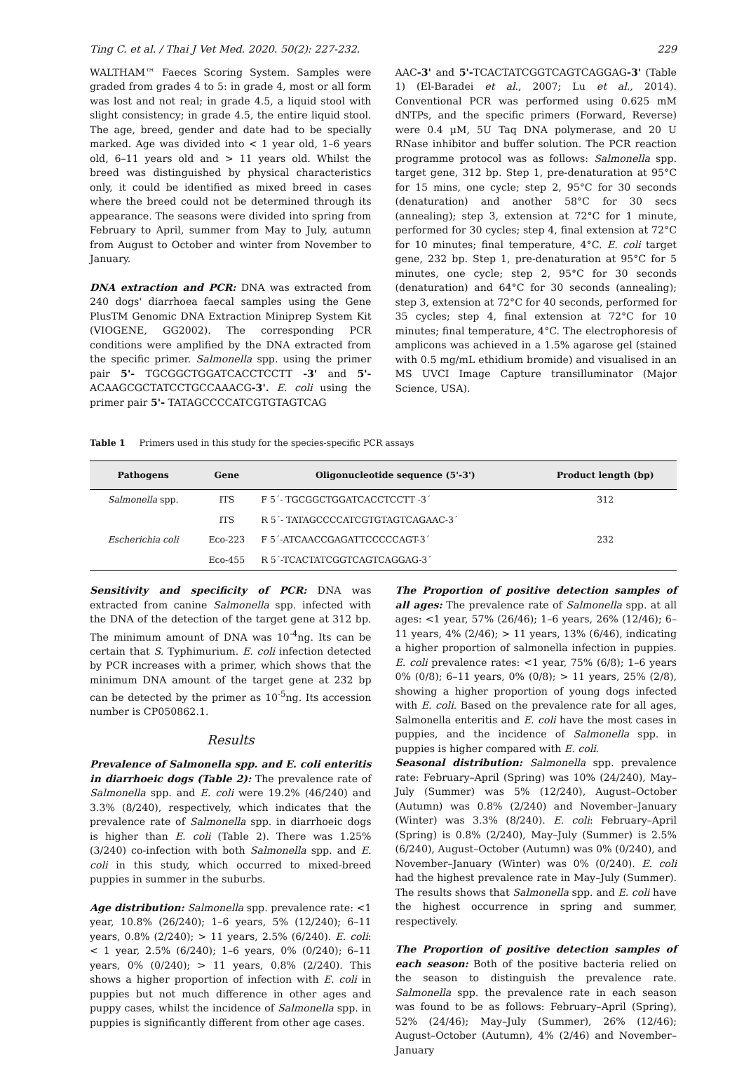Ting C. et al. / Thai J Vet Med. 2020. 50(2): 227-232. 229
WALTHAM™ Faeces Scoring System. Samples were graded from grades 4 to 5: in grade 4, most or all form was lost and not real; in grade 4.5, a liquid stool with slight consistency; in grade 4.5, the entire liquid stool. The age, breed, gender and date had to be specially marked. Age was divided into < 1 year old, 1–6 years old, 6–11 years old and > 11 years old. Whilst the breed was distinguished by physical characteristics only, it could be identified as mixed breed in cases where the breed could not be determined through its appearance. The seasons were divided into spring from February to April, summer from May to July, autumn from August to October and winter from November to January.
DNA extraction and PCR: DNA was extracted from 240 dogs' diarrhoea faecal samples using the Gene PlusTM Genomic DNA Extraction Miniprep System Kit (VIOGENE, GG2002). The corresponding PCR conditions were amplified by the DNA extracted from the specific primer. Salmonella spp. using the primer pair 5'- TGCGGCTGGATCACCTCCTT -3' and 5'- ACAAGCGCTATCCTGCCAAACG-3'. E. coli using the primer pair 5'- TATAGCCCCATCGTGTAGTCAG
AAC-3' and 5'-TCACTATCGGTCAGTCAGGAG-3' (Table 1) (El-Baradei et al., 2007; Lu et al., 2014). Conventional PCR was performed using 0.625 mM dNTPs, and the specific primers (Forward, Reverse) were 0.4 µM, 5U Taq DNA polymerase, and 20 U RNase inhibitor and buffer solution. The PCR reaction programme protocol was as follows: Salmonella spp. target gene, 312 bp. Step 1, pre-denaturation at 95°C for 15 mins, one cycle; step 2, 95°C for 30 seconds (denaturation) and another 58°C for 30 secs (annealing); step 3, extension at 72°C for 1 minute, performed for 30 cycles; step 4, final extension at 72°C for 10 minutes; final temperature, 4°C. E. coli target gene, 232 bp. Step 1, pre-denaturation at 95°C for 5 minutes, one cycle; step 2, 95°C for 30 seconds (denaturation) and 64°C for 30 seconds (annealing); step 3, extension at 72°C for 40 seconds, performed for 35 cycles; step 4, final extension at 72°C for 10 minutes; final temperature, 4°C. The electrophoresis of amplicons was achieved in a 1.5% agarose gel (stained with 0.5 mg/mL ethidium bromide) and visualised in an MS UVCI Image Capture transilluminator (Major Science, USA).
Table 1 Primers used in this study for the species-specific PCR assays
| Pathogens | Gene | Oligonucleotide sequence (5'-3') | Product length (bp) |
| --- | --- | --- | --- |
| Salmonella spp. | ITS | F 5´- TGCGGCTGGATCACCTCCTT -3´ | 312 |
| | ITS | R 5´- TATAGCCCCATCGTGTAGTCAGAAC-3´ | |
| Escherichia coli | Eco-223 | F 5´-ATCAACCGAGATTCCCCCAGT-3´ | 232 |
| | Eco-455 | R 5´-TCACTATCGGTCAGTCAGGAG-3´ | |
Sensitivity and specificity of PCR: DNA was extracted from canine Salmonella spp. infected with the DNA of the detection of the target gene at 312 bp. The minimum amount of DNA was 10<sup>-4</sup>ng. Its can be certain that S. Typhimurium. E. coli infection detected by PCR increases with a primer, which shows that the minimum DNA amount of the target gene at 232 bp can be detected by the primer as 10<sup>-5</sup>ng. Its accession number is CP050862.1.
Results
Prevalence of Salmonella spp. and E. coli enteritis in diarrhoeic dogs (Table 2): The prevalence rate of Salmonella spp. and E. coli were 19.2% (46/240) and 3.3% (8/240), respectively, which indicates that the prevalence rate of Salmonella spp. in diarrhoeic dogs is higher than E. coli (Table 2). There was 1.25% (3/240) co-infection with both Salmonella spp. and E. coli in this study, which occurred to mixed-breed puppies in summer in the suburbs.
Age distribution: Salmonella spp. prevalence rate: <1 year, 10.8% (26/240); 1–6 years, 5% (12/240); 6–11 years, 0.8% (2/240); > 11 years, 2.5% (6/240). E. coli: < 1 year, 2.5% (6/240); 1–6 years, 0% (0/240); 6–11 years, 0% (0/240); > 11 years, 0.8% (2/240). This shows a higher proportion of infection with E. coli in puppies but not much difference in other ages and puppy cases, whilst the incidence of Salmonella spp. in puppies is significantly different from other age cases.
The Proportion of positive detection samples of all ages: The prevalence rate of Salmonella spp. at all ages: <1 year, 57% (26/46); 1–6 years, 26% (12/46); 6–11 years, 4% (2/46); > 11 years, 13% (6/46), indicating a higher proportion of salmonella infection in puppies. E. coli prevalence rates: <1 year, 75% (6/8); 1–6 years 0% (0/8); 6–11 years, 0% (0/8); > 11 years, 25% (2/8), showing a higher proportion of young dogs infected with E. coli. Based on the prevalence rate for all ages, Salmonella enteritis and E. coli have the most cases in puppies, and the incidence of Salmonella spp. in puppies is higher compared with E. coli.
Seasonal distribution: Salmonella spp. prevalence rate: February–April (Spring) was 10% (24/240), May–July (Summer) was 5% (12/240), August–October (Autumn) was 0.8% (2/240) and November–January (Winter) was 3.3% (8/240). E. coli: February–April (Spring) is 0.8% (2/240), May–July (Summer) is 2.5% (6/240), August–October (Autumn) was 0% (0/240), and November–January (Winter) was 0% (0/240). E. coli had the highest prevalence rate in May–July (Summer). The results shows that Salmonella spp. and E. coli have the highest occurrence in spring and summer, respectively.
The Proportion of positive detection samples of each season: Both of the positive bacteria relied on the season to distinguish the prevalence rate. Salmonella spp. the prevalence rate in each season was found to be as follows: February–April (Spring), 52% (24/46); May–July (Summer), 26% (12/46); August–October (Autumn), 4% (2/46) and November–January